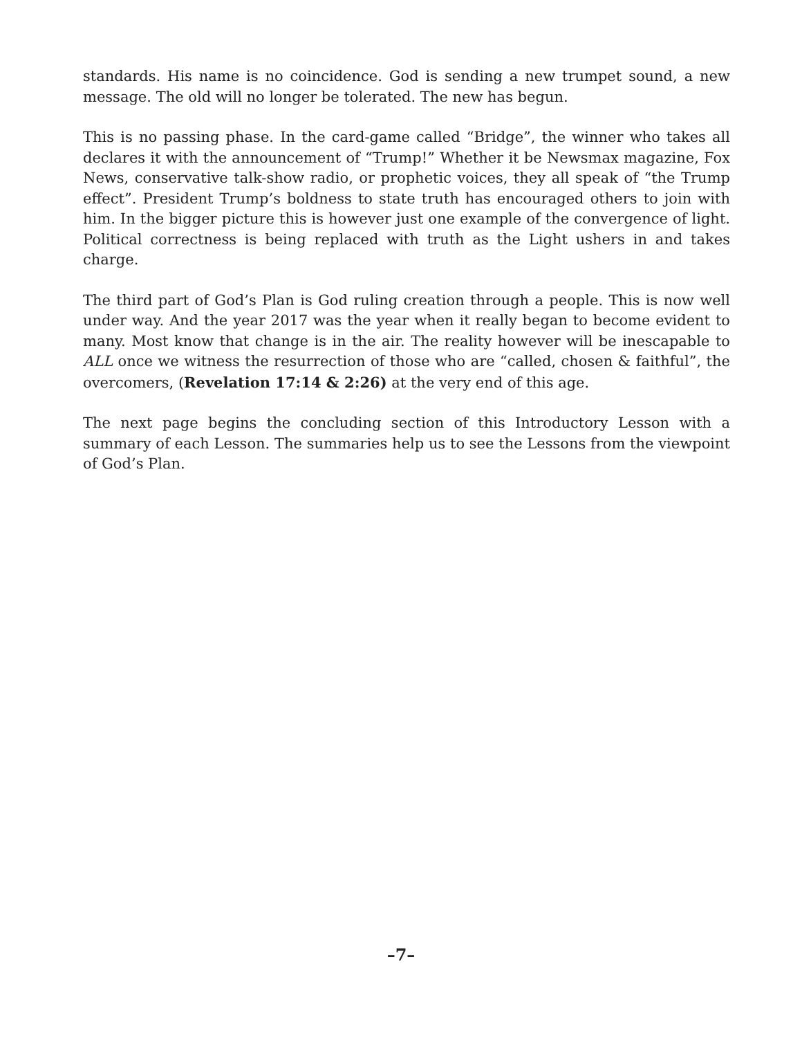standards. His name is no coincidence. God is sending a new trumpet sound, a new message. The old will no longer be tolerated. The new has begun.
This is no passing phase. In the card-game called “Bridge”, the winner who takes all declares it with the announcement of “Trump!” Whether it be Newsmax magazine, Fox News, conservative talk-show radio, or prophetic voices, they all speak of “the Trump effect”. President Trump’s boldness to state truth has encouraged others to join with him. In the bigger picture this is however just one example of the convergence of light. Political correctness is being replaced with truth as the Light ushers in and takes charge.
The third part of God’s Plan is God ruling creation through a people. This is now well under way. And the year 2017 was the year when it really began to become evident to many. Most know that change is in the air. The reality however will be inescapable to ALL once we witness the resurrection of those who are “called, chosen & faithful”, the overcomers, (Revelation 17:14 & 2:26) at the very end of this age.
The next page begins the concluding section of this Introductory Lesson with a summary of each Lesson. The summaries help us to see the Lessons from the viewpoint of God’s Plan.
–7–